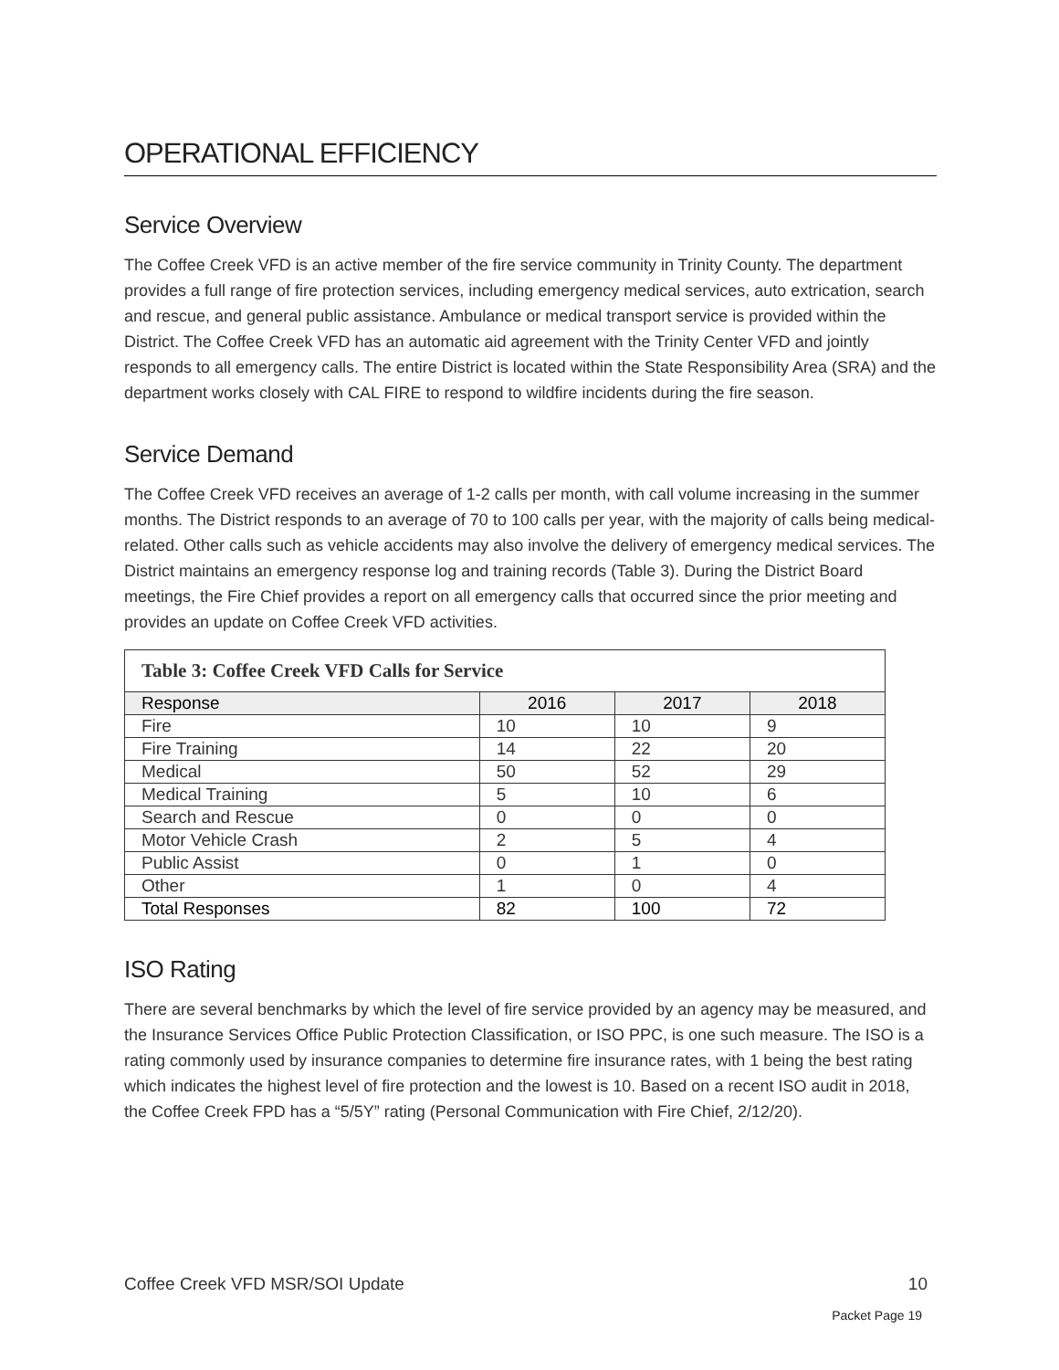OPERATIONAL EFFICIENCY
Service Overview
The Coffee Creek VFD is an active member of the fire service community in Trinity County. The department provides a full range of fire protection services, including emergency medical services, auto extrication, search and rescue, and general public assistance. Ambulance or medical transport service is provided within the District. The Coffee Creek VFD has an automatic aid agreement with the Trinity Center VFD and jointly responds to all emergency calls. The entire District is located within the State Responsibility Area (SRA) and the department works closely with CAL FIRE to respond to wildfire incidents during the fire season.
Service Demand
The Coffee Creek VFD receives an average of 1-2 calls per month, with call volume increasing in the summer months. The District responds to an average of 70 to 100 calls per year, with the majority of calls being medical-related. Other calls such as vehicle accidents may also involve the delivery of emergency medical services. The District maintains an emergency response log and training records (Table 3). During the District Board meetings, the Fire Chief provides a report on all emergency calls that occurred since the prior meeting and provides an update on Coffee Creek VFD activities.
| Table 3: Coffee Creek VFD Calls for Service | | | |
| --- | --- | --- | --- |
| Response | 2016 | 2017 | 2018 |
| Fire | 10 | 10 | 9 |
| Fire Training | 14 | 22 | 20 |
| Medical | 50 | 52 | 29 |
| Medical Training | 5 | 10 | 6 |
| Search and Rescue | 0 | 0 | 0 |
| Motor Vehicle Crash | 2 | 5 | 4 |
| Public Assist | 0 | 1 | 0 |
| Other | 1 | 0 | 4 |
| Total Responses | 82 | 100 | 72 |
ISO Rating
There are several benchmarks by which the level of fire service provided by an agency may be measured, and the Insurance Services Office Public Protection Classification, or ISO PPC, is one such measure. The ISO is a rating commonly used by insurance companies to determine fire insurance rates, with 1 being the best rating which indicates the highest level of fire protection and the lowest is 10. Based on a recent ISO audit in 2018, the Coffee Creek FPD has a “5/5Y” rating (Personal Communication with Fire Chief, 2/12/20).
Coffee Creek VFD MSR/SOI Update 10
Packet Page 19